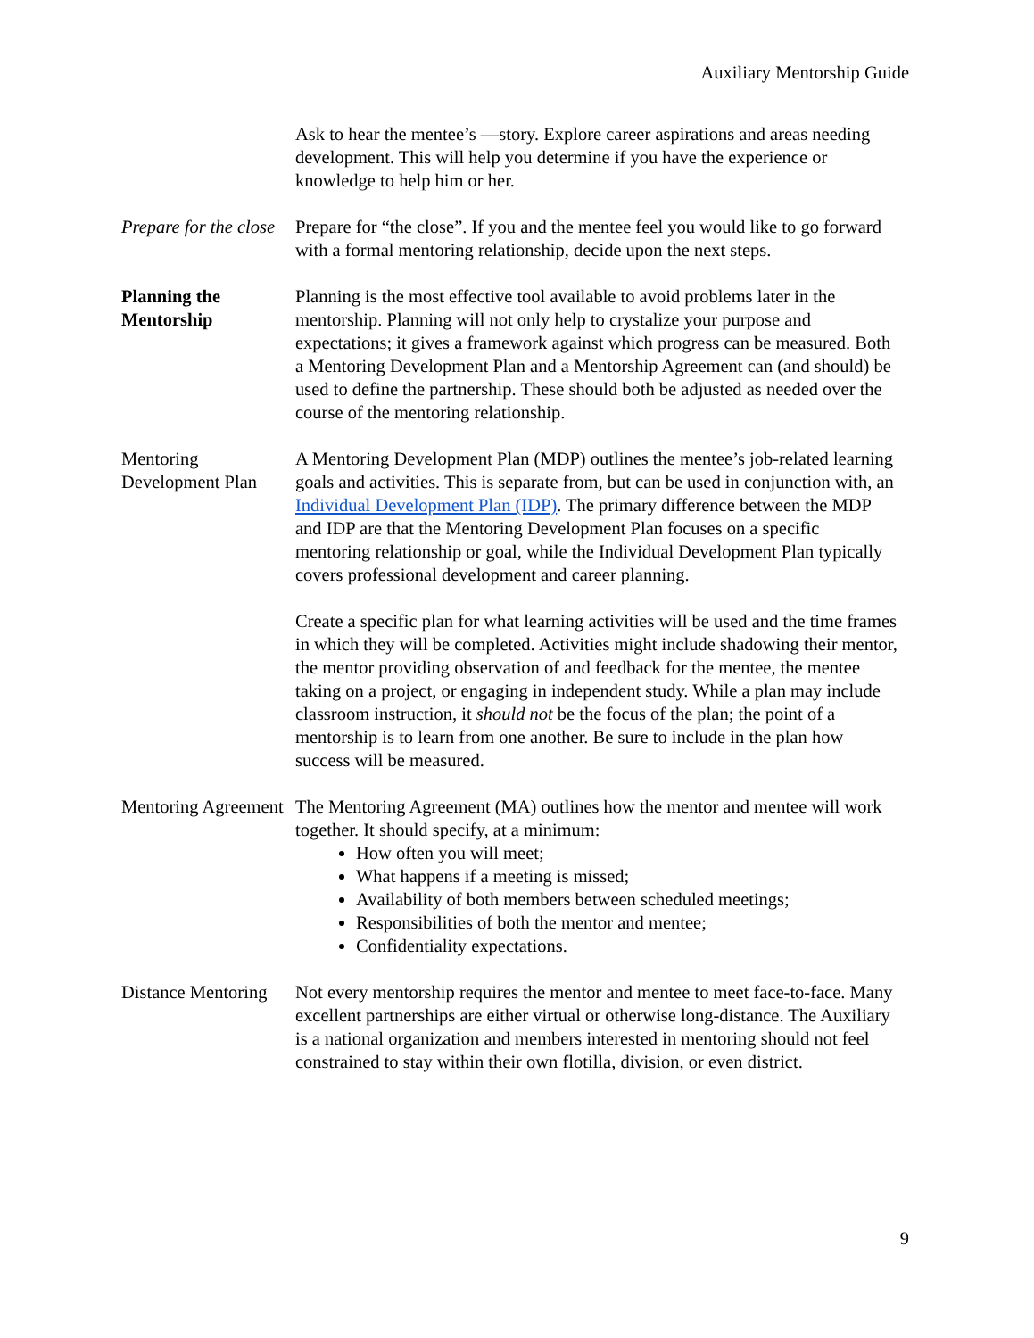Auxiliary Mentorship Guide
Ask to hear the mentee’s ―story. Explore career aspirations and areas needing development. This will help you determine if you have the experience or knowledge to help him or her.
Prepare for the close
Prepare for “the close”. If you and the mentee feel you would like to go forward with a formal mentoring relationship, decide upon the next steps.
Planning the Mentorship
Planning is the most effective tool available to avoid problems later in the mentorship. Planning will not only help to crystalize your purpose and expectations; it gives a framework against which progress can be measured. Both a Mentoring Development Plan and a Mentorship Agreement can (and should) be used to define the partnership. These should both be adjusted as needed over the course of the mentoring relationship.
Mentoring Development Plan
A Mentoring Development Plan (MDP) outlines the mentee’s job-related learning goals and activities. This is separate from, but can be used in conjunction with, an Individual Development Plan (IDP). The primary difference between the MDP and IDP are that the Mentoring Development Plan focuses on a specific mentoring relationship or goal, while the Individual Development Plan typically covers professional development and career planning.
Create a specific plan for what learning activities will be used and the time frames in which they will be completed. Activities might include shadowing their mentor, the mentor providing observation of and feedback for the mentee, the mentee taking on a project, or engaging in independent study. While a plan may include classroom instruction, it should not be the focus of the plan; the point of a mentorship is to learn from one another. Be sure to include in the plan how success will be measured.
Mentoring Agreement
The Mentoring Agreement (MA) outlines how the mentor and mentee will work together. It should specify, at a minimum:
How often you will meet;
What happens if a meeting is missed;
Availability of both members between scheduled meetings;
Responsibilities of both the mentor and mentee;
Confidentiality expectations.
Distance Mentoring
Not every mentorship requires the mentor and mentee to meet face-to-face. Many excellent partnerships are either virtual or otherwise long-distance. The Auxiliary is a national organization and members interested in mentoring should not feel constrained to stay within their own flotilla, division, or even district.
9